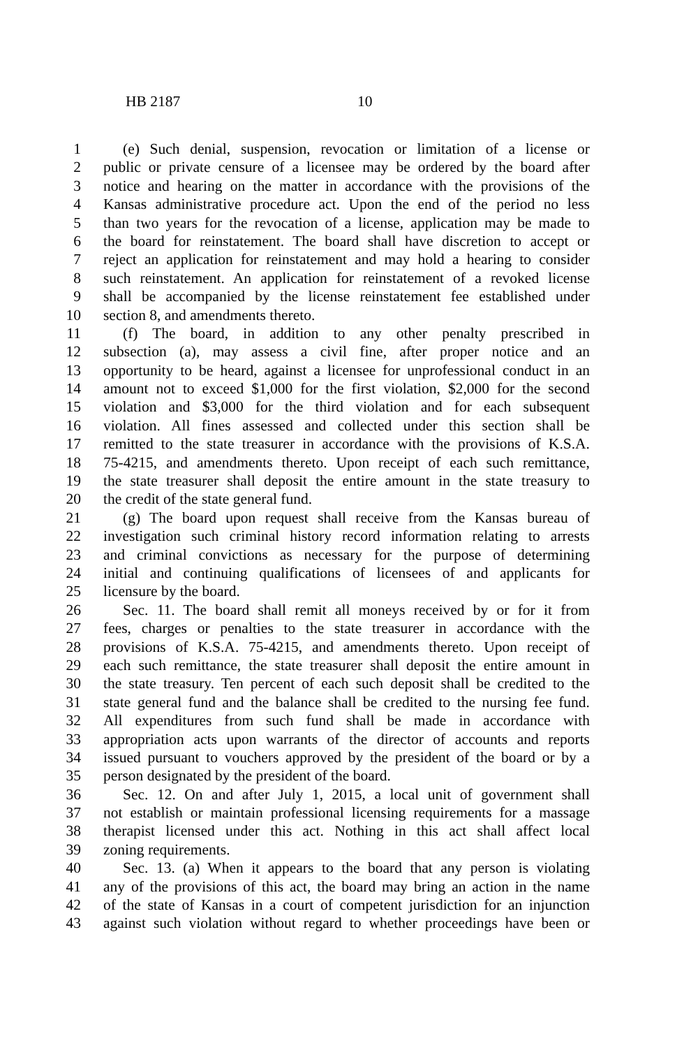HB 2187 10
1 (e) Such denial, suspension, revocation or limitation of a license or
2 public or private censure of a licensee may be ordered by the board after
3 notice and hearing on the matter in accordance with the provisions of the
4 Kansas administrative procedure act. Upon the end of the period no less
5 than two years for the revocation of a license, application may be made to
6 the board for reinstatement. The board shall have discretion to accept or
7 reject an application for reinstatement and may hold a hearing to consider
8 such reinstatement. An application for reinstatement of a revoked license
9 shall be accompanied by the license reinstatement fee established under
10 section 8, and amendments thereto.
11 (f) The board, in addition to any other penalty prescribed in
12 subsection (a), may assess a civil fine, after proper notice and an
13 opportunity to be heard, against a licensee for unprofessional conduct in an
14 amount not to exceed $1,000 for the first violation, $2,000 for the second
15 violation and $3,000 for the third violation and for each subsequent
16 violation. All fines assessed and collected under this section shall be
17 remitted to the state treasurer in accordance with the provisions of K.S.A.
18 75-4215, and amendments thereto. Upon receipt of each such remittance,
19 the state treasurer shall deposit the entire amount in the state treasury to
20 the credit of the state general fund.
21 (g) The board upon request shall receive from the Kansas bureau of
22 investigation such criminal history record information relating to arrests
23 and criminal convictions as necessary for the purpose of determining
24 initial and continuing qualifications of licensees of and applicants for
25 licensure by the board.
26 Sec. 11. The board shall remit all moneys received by or for it from
27 fees, charges or penalties to the state treasurer in accordance with the
28 provisions of K.S.A. 75-4215, and amendments thereto. Upon receipt of
29 each such remittance, the state treasurer shall deposit the entire amount in
30 the state treasury. Ten percent of each such deposit shall be credited to the
31 state general fund and the balance shall be credited to the nursing fee fund.
32 All expenditures from such fund shall be made in accordance with
33 appropriation acts upon warrants of the director of accounts and reports
34 issued pursuant to vouchers approved by the president of the board or by a
35 person designated by the president of the board.
36 Sec. 12. On and after July 1, 2015, a local unit of government shall
37 not establish or maintain professional licensing requirements for a massage
38 therapist licensed under this act. Nothing in this act shall affect local
39 zoning requirements.
40 Sec. 13. (a) When it appears to the board that any person is violating
41 any of the provisions of this act, the board may bring an action in the name
42 of the state of Kansas in a court of competent jurisdiction for an injunction
43 against such violation without regard to whether proceedings have been or